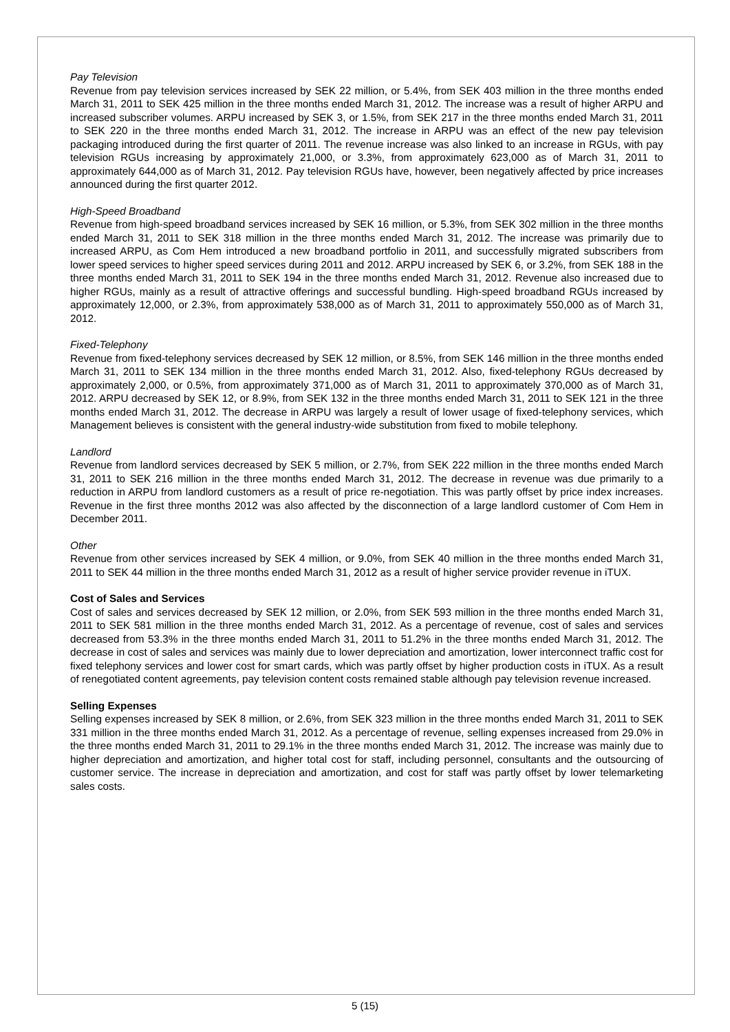Pay Television
Revenue from pay television services increased by SEK 22 million, or 5.4%, from SEK 403 million in the three months ended March 31, 2011 to SEK 425 million in the three months ended March 31, 2012. The increase was a result of higher ARPU and increased subscriber volumes. ARPU increased by SEK 3, or 1.5%, from SEK 217 in the three months ended March 31, 2011 to SEK 220 in the three months ended March 31, 2012. The increase in ARPU was an effect of the new pay television packaging introduced during the first quarter of 2011. The revenue increase was also linked to an increase in RGUs, with pay television RGUs increasing by approximately 21,000, or 3.3%, from approximately 623,000 as of March 31, 2011 to approximately 644,000 as of March 31, 2012. Pay television RGUs have, however, been negatively affected by price increases announced during the first quarter 2012.
High-Speed Broadband
Revenue from high-speed broadband services increased by SEK 16 million, or 5.3%, from SEK 302 million in the three months ended March 31, 2011 to SEK 318 million in the three months ended March 31, 2012. The increase was primarily due to increased ARPU, as Com Hem introduced a new broadband portfolio in 2011, and successfully migrated subscribers from lower speed services to higher speed services during 2011 and 2012. ARPU increased by SEK 6, or 3.2%, from SEK 188 in the three months ended March 31, 2011 to SEK 194 in the three months ended March 31, 2012. Revenue also increased due to higher RGUs, mainly as a result of attractive offerings and successful bundling. High-speed broadband RGUs increased by approximately 12,000, or 2.3%, from approximately 538,000 as of March 31, 2011 to approximately 550,000 as of March 31, 2012.
Fixed-Telephony
Revenue from fixed-telephony services decreased by SEK 12 million, or 8.5%, from SEK 146 million in the three months ended March 31, 2011 to SEK 134 million in the three months ended March 31, 2012. Also, fixed-telephony RGUs decreased by approximately 2,000, or 0.5%, from approximately 371,000 as of March 31, 2011 to approximately 370,000 as of March 31, 2012. ARPU decreased by SEK 12, or 8.9%, from SEK 132 in the three months ended March 31, 2011 to SEK 121 in the three months ended March 31, 2012. The decrease in ARPU was largely a result of lower usage of fixed-telephony services, which Management believes is consistent with the general industry-wide substitution from fixed to mobile telephony.
Landlord
Revenue from landlord services decreased by SEK 5 million, or 2.7%, from SEK 222 million in the three months ended March 31, 2011 to SEK 216 million in the three months ended March 31, 2012. The decrease in revenue was due primarily to a reduction in ARPU from landlord customers as a result of price re-negotiation. This was partly offset by price index increases. Revenue in the first three months 2012 was also affected by the disconnection of a large landlord customer of Com Hem in December 2011.
Other
Revenue from other services increased by SEK 4 million, or 9.0%, from SEK 40 million in the three months ended March 31, 2011 to SEK 44 million in the three months ended March 31, 2012 as a result of higher service provider revenue in iTUX.
Cost of Sales and Services
Cost of sales and services decreased by SEK 12 million, or 2.0%, from SEK 593 million in the three months ended March 31, 2011 to SEK 581 million in the three months ended March 31, 2012. As a percentage of revenue, cost of sales and services decreased from 53.3% in the three months ended March 31, 2011 to 51.2% in the three months ended March 31, 2012. The decrease in cost of sales and services was mainly due to lower depreciation and amortization, lower interconnect traffic cost for fixed telephony services and lower cost for smart cards, which was partly offset by higher production costs in iTUX. As a result of renegotiated content agreements, pay television content costs remained stable although pay television revenue increased.
Selling Expenses
Selling expenses increased by SEK 8 million, or 2.6%, from SEK 323 million in the three months ended March 31, 2011 to SEK 331 million in the three months ended March 31, 2012. As a percentage of revenue, selling expenses increased from 29.0% in the three months ended March 31, 2011 to 29.1% in the three months ended March 31, 2012. The increase was mainly due to higher depreciation and amortization, and higher total cost for staff, including personnel, consultants and the outsourcing of customer service. The increase in depreciation and amortization, and cost for staff was partly offset by lower telemarketing sales costs.
5 (15)